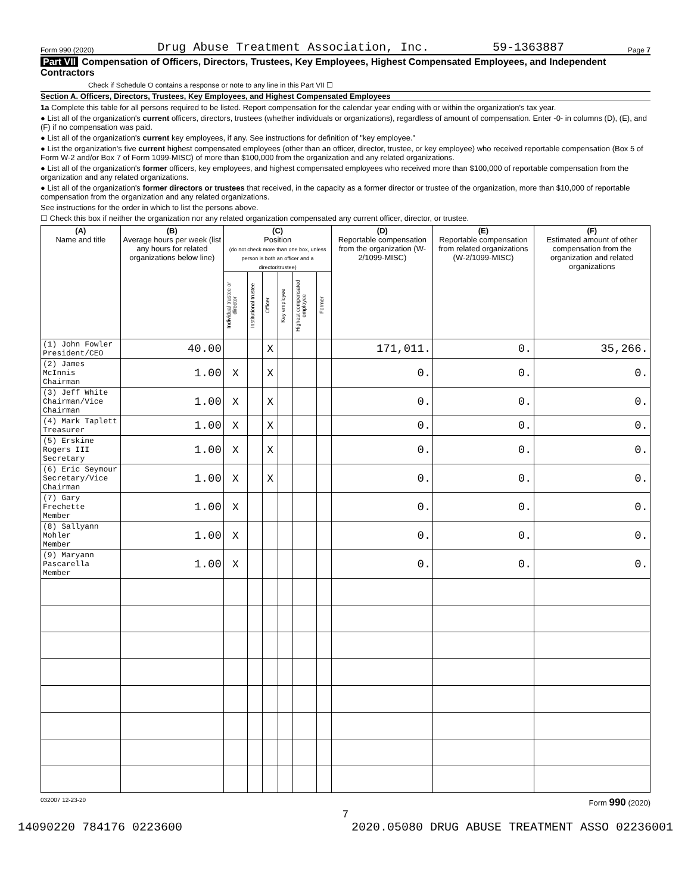Form 990 (2020) Drug Abuse Treatment Association, Inc. 59-1363887 Page 7
Part VII Compensation of Officers, Directors, Trustees, Key Employees, Highest Compensated Employees, and Independent Contractors
Check if Schedule O contains a response or note to any line in this Part VII ☐
Section A. Officers, Directors, Trustees, Key Employees, and Highest Compensated Employees
1a Complete this table for all persons required to be listed. Report compensation for the calendar year ending with or within the organization's tax year.
● List all of the organization's current officers, directors, trustees (whether individuals or organizations), regardless of amount of compensation. Enter -0- in columns (D), (E), and (F) if no compensation was paid.
● List all of the organization's current key employees, if any. See instructions for definition of "key employee."
● List the organization's five current highest compensated employees (other than an officer, director, trustee, or key employee) who received reportable compensation (Box 5 of Form W-2 and/or Box 7 of Form 1099-MISC) of more than $100,000 from the organization and any related organizations.
● List all of the organization's former officers, key employees, and highest compensated employees who received more than $100,000 of reportable compensation from the organization and any related organizations.
● List all of the organization's former directors or trustees that received, in the capacity as a former director or trustee of the organization, more than $10,000 of reportable compensation from the organization and any related organizations.
See instructions for the order in which to list the persons above.
☐ Check this box if neither the organization nor any related organization compensated any current officer, director, or trustee.
| (A) Name and title | (B) Average hours per week (list any hours for related organizations below line) | (C) Position (do not check more than one box, unless person is both an officer and a director/trustee) | | | | | | (D) Reportable compensation from the organization (W-2/1099-MISC) | (E) Reportable compensation from related organizations (W-2/1099-MISC) | (F) Estimated amount of other compensation from the organization and related organizations |
| --- | --- | --- | --- | --- | --- | --- | --- | --- | --- | --- |
| | | Individual trustee or director | Institutional trustee | Officer | Key employee | Highest compensated employee | Former | | | |
| (1) John Fowler President/CEO | 40.00 | | | X | | | | 171,011. | 0. | 35,266. |
| (2) James McInnis Chairman | 1.00 | X | | X | | | | 0. | 0. | 0. |
| (3) Jeff White Chairman/Vice Chairman | 1.00 | X | | X | | | | 0. | 0. | 0. |
| (4) Mark Taplett Treasurer | 1.00 | X | | X | | | | 0. | 0. | 0. |
| (5) Erskine Rogers III Secretary | 1.00 | X | | X | | | | 0. | 0. | 0. |
| (6) Eric Seymour Secretary/Vice Chairman | 1.00 | X | | X | | | | 0. | 0. | 0. |
| (7) Gary Frechette Member | 1.00 | X | | | | | | 0. | 0. | 0. |
| (8) Sallyann Mohler Member | 1.00 | X | | | | | | 0. | 0. | 0. |
| (9) Maryann Pascarella Member | 1.00 | X | | | | | | 0. | 0. | 0. |
032007 12-23-20 Form 990 (2020)
7
14090220 784176 0223600 2020.05080 DRUG ABUSE TREATMENT ASSO 02236001